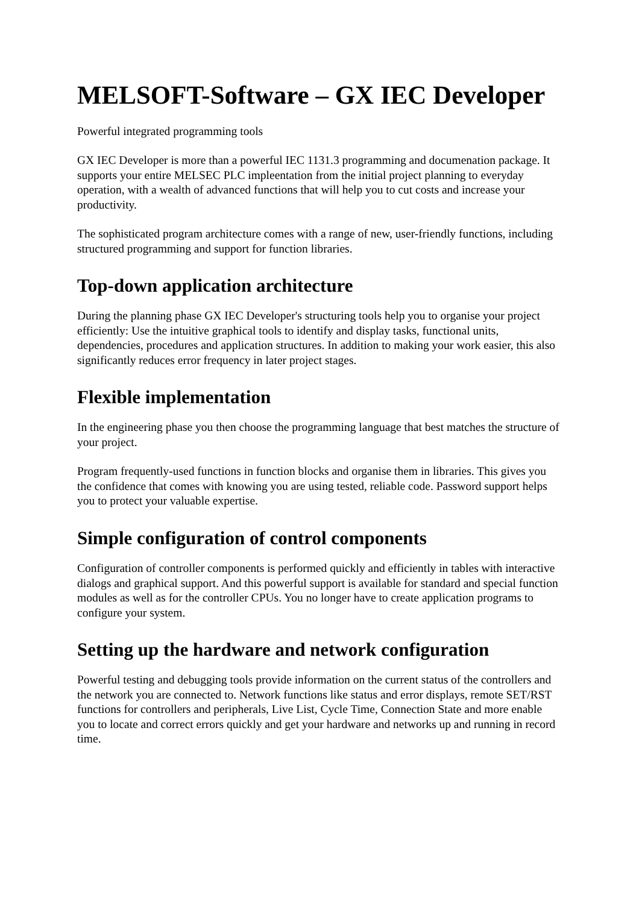MELSOFT-Software – GX IEC Developer
Powerful integrated programming tools
GX IEC Developer is more than a powerful IEC 1131.3 programming and documenation package. It supports your entire MELSEC PLC impleentation from the initial project planning to everyday operation, with a wealth of advanced functions that will help you to cut costs and increase your productivity.
The sophisticated program architecture comes with a range of new, user-friendly functions, including structured programming and support for function libraries.
Top-down application architecture
During the planning phase GX IEC Developer's structuring tools help you to organise your project efficiently: Use the intuitive graphical tools to identify and display tasks, functional units, dependencies, procedures and application structures. In addition to making your work easier, this also significantly reduces error frequency in later project stages.
Flexible implementation
In the engineering phase you then choose the programming language that best matches the structure of your project.
Program frequently-used functions in function blocks and organise them in libraries. This gives you the confidence that comes with knowing you are using tested, reliable code. Password support helps you to protect your valuable expertise.
Simple configuration of control components
Configuration of controller components is performed quickly and efficiently in tables with interactive dialogs and graphical support. And this powerful support is available for standard and special function modules as well as for the controller CPUs. You no longer have to create application programs to configure your system.
Setting up the hardware and network configuration
Powerful testing and debugging tools provide information on the current status of the controllers and the network you are connected to. Network functions like status and error displays, remote SET/RST functions for controllers and peripherals, Live List, Cycle Time, Connection State and more enable you to locate and correct errors quickly and get your hardware and networks up and running in record time.